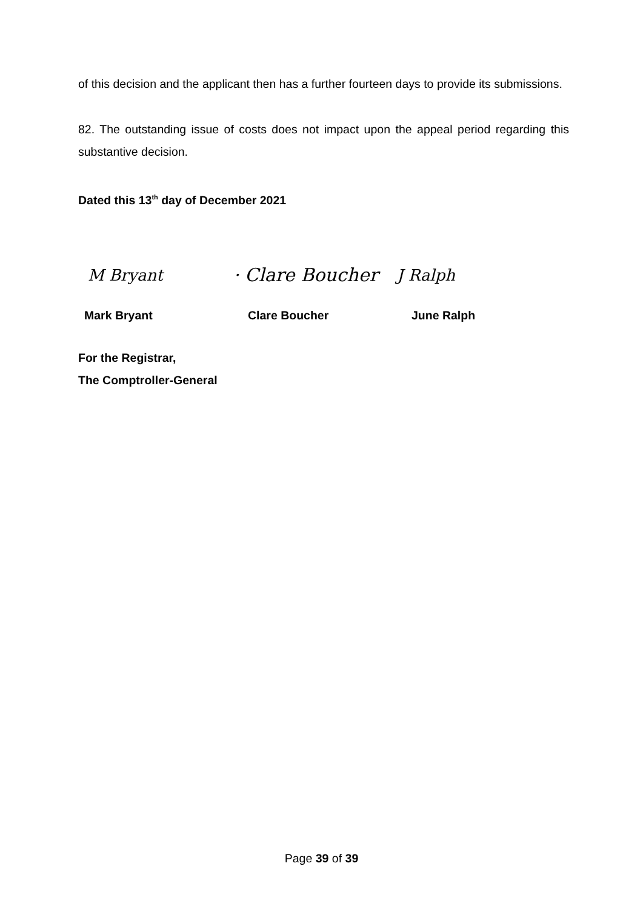of this decision and the applicant then has a further fourteen days to provide its submissions.
82. The outstanding issue of costs does not impact upon the appeal period regarding this substantive decision.
Dated this 13<sup>th</sup> day of December 2021
M Bryant · Clare Boucher J Ralph
Mark Bryant Clare Boucher June Ralph
For the Registrar,
The Comptroller-General
Page 39 of 39